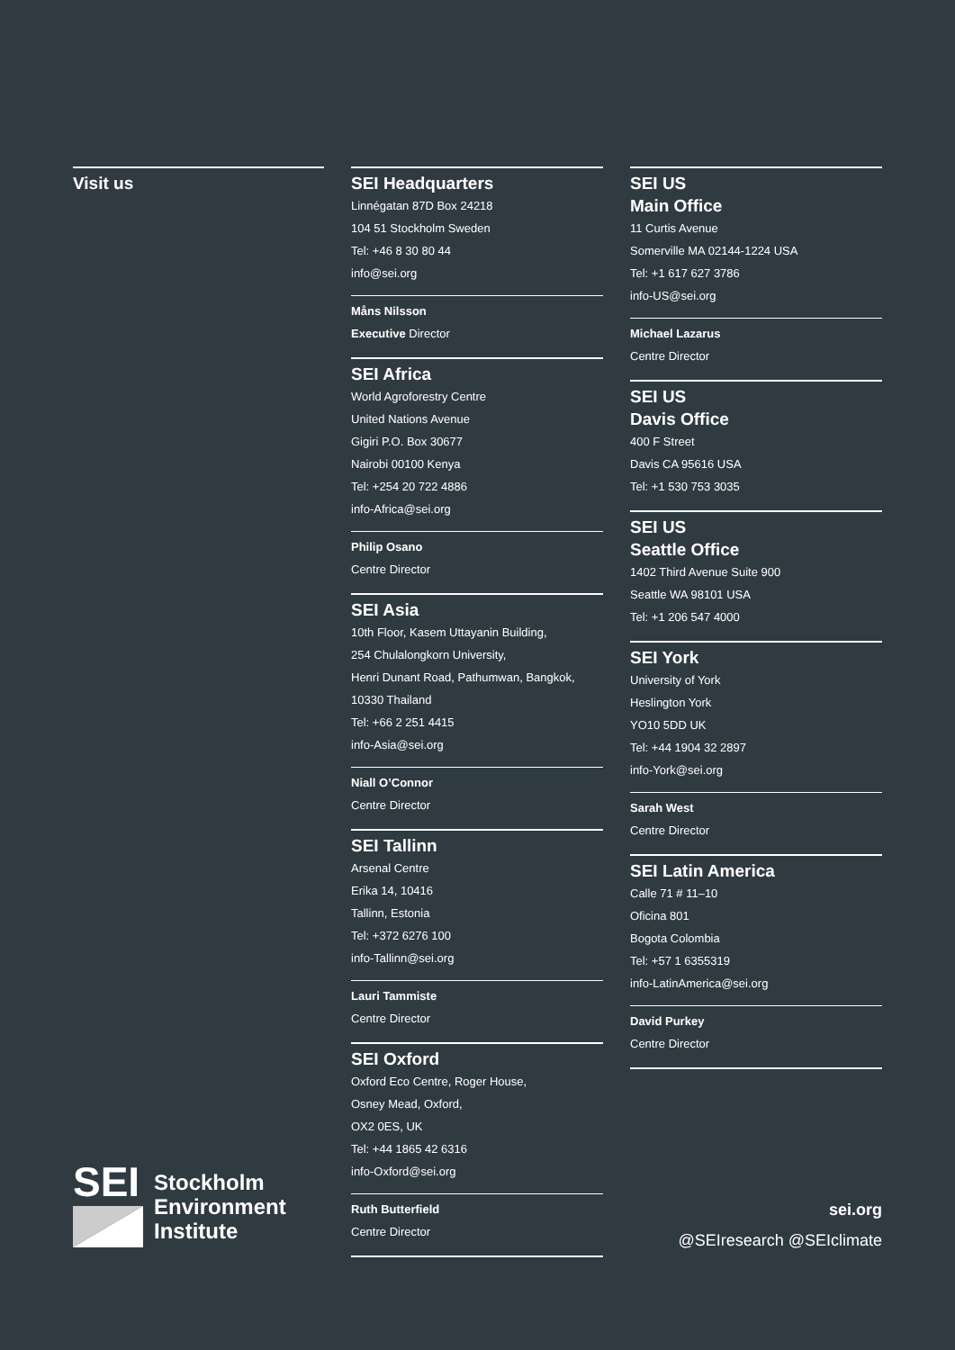Visit us SEI Headquarters
Linnégatan 87D Box 24218
104 51 Stockholm Sweden
Tel: +46 8 30 80 44
info@sei.org
Måns Nilsson
Executive Director
SEI Africa
World Agroforestry Centre
United Nations Avenue
Gigiri P.O. Box 30677
Nairobi 00100 Kenya
Tel: +254 20 722 4886
info-Africa@sei.org
Philip Osano
Centre Director
SEI Asia
10th Floor, Kasem Uttayanin Building,
254 Chulalongkorn University,
Henri Dunant Road, Pathumwan, Bangkok,
10330 Thailand
Tel: +66 2 251 4415
info-Asia@sei.org
Niall O’Connor
Centre Director
SEI Tallinn
Arsenal Centre
Erika 14, 10416
Tallinn, Estonia
Tel: +372 6276 100
info-Tallinn@sei.org
Lauri Tammiste
Centre Director
SEI Oxford
Oxford Eco Centre, Roger House,
Osney Mead, Oxford,
OX2 0ES, UK
Tel: +44 1865 42 6316
info-Oxford@sei.org
Ruth Butterfield
Centre Director
SEI US
Main Office
11 Curtis Avenue
Somerville MA 02144-1224 USA
Tel: +1 617 627 3786
info-US@sei.org
Michael Lazarus
Centre Director
SEI US
Davis Office
400 F Street
Davis CA 95616 USA
Tel: +1 530 753 3035
SEI US
Seattle Office
1402 Third Avenue Suite 900
Seattle WA 98101 USA
Tel: +1 206 547 4000
SEI York
University of York
Heslington York
YO10 5DD UK
Tel: +44 1904 32 2897
info-York@sei.org
Sarah West
Centre Director
SEI Latin America
Calle 71 # 11–10
Oficina 801
Bogota Colombia
Tel: +57 1 6355319
info-LatinAmerica@sei.org
David Purkey
Centre Director
SEI
Stockholm
Environment
Institute
sei.org
@SEIresearch @SEIclimate